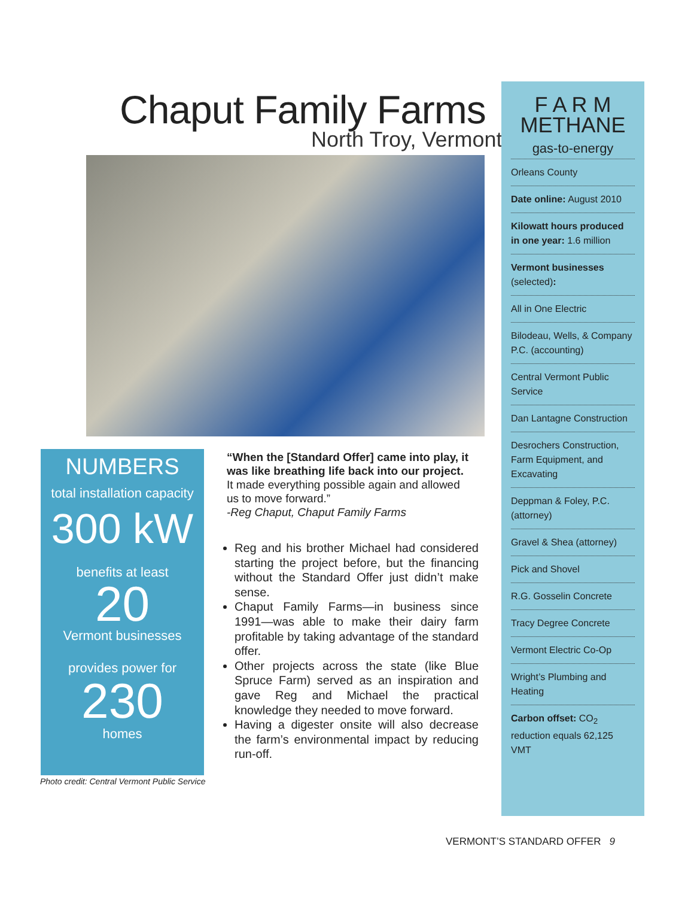Chaput Family Farms
North Troy, Vermont
NUMBERS
total installation capacity
300 kW
benefits at least
20
Vermont businesses
provides power for
230
homes
Photo credit: Central Vermont Public Service
“When the [Standard Offer] came into play, it was like breathing life back into our project. It made everything possible again and allowed us to move forward.”
-Reg Chaput, Chaput Family Farms
Reg and his brother Michael had considered starting the project before, but the financing without the Standard Offer just didn’t make sense.
Chaput Family Farms—in business since 1991—was able to make their dairy farm profitable by taking advantage of the standard offer.
Other projects across the state (like Blue Spruce Farm) served as an inspiration and gave Reg and Michael the practical knowledge they needed to move forward.
Having a digester onsite will also decrease the farm’s environmental impact by reducing run-off.
F A R M
METHANE
gas-to-energy
Orleans County
Date online: August 2010
Kilowatt hours produced in one year: 1.6 million
Vermont businesses (selected):
All in One Electric
Bilodeau, Wells, & Company P.C. (accounting)
Central Vermont Public Service
Dan Lantagne Construction
Desrochers Construction, Farm Equipment, and Excavating
Deppman & Foley, P.C. (attorney)
Gravel & Shea (attorney)
Pick and Shovel
R.G. Gosselin Concrete
Tracy Degree Concrete
Vermont Electric Co-Op
Wright’s Plumbing and Heating
Carbon offset: CO<sub>2</sub> reduction equals 62,125 VMT
VERMONT’S STANDARD OFFER 9